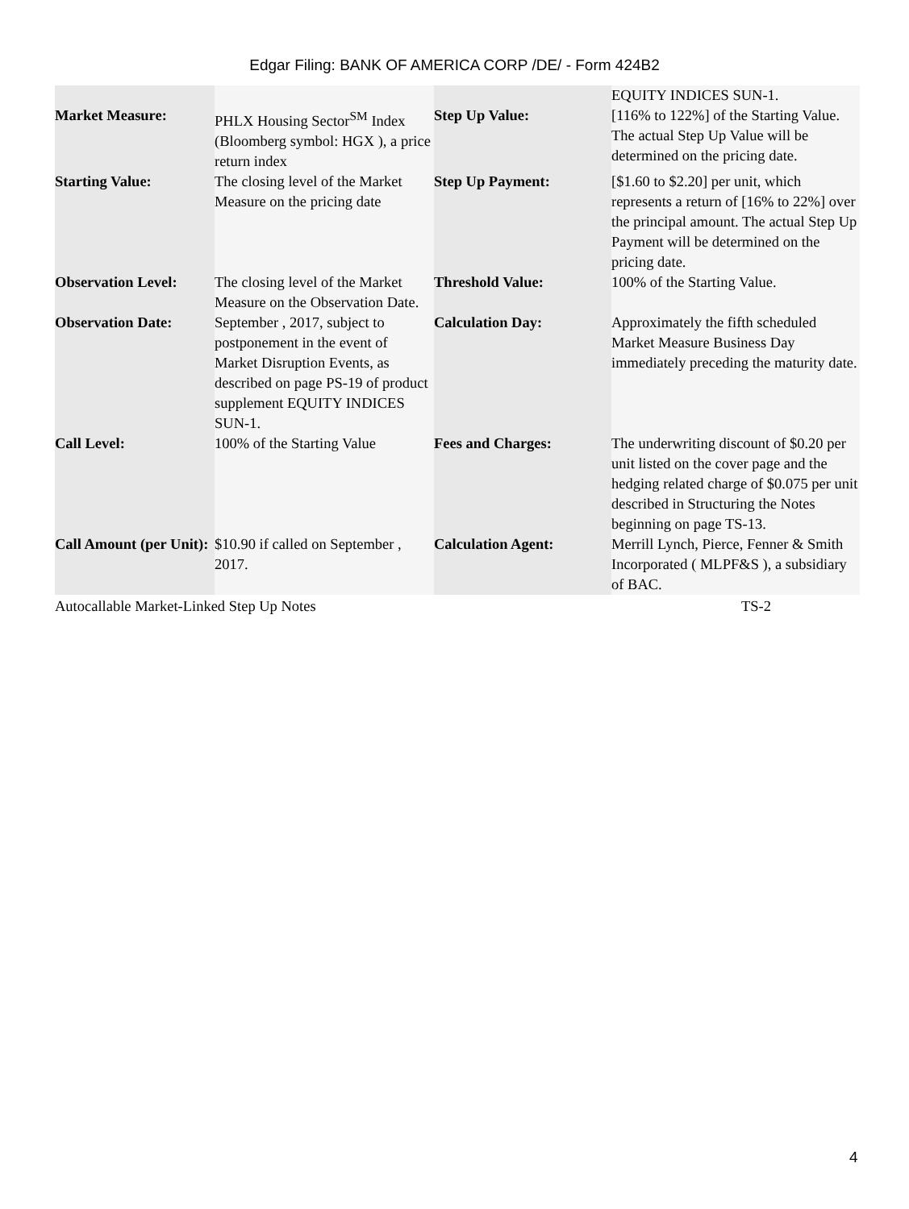Edgar Filing: BANK OF AMERICA CORP /DE/ - Form 424B2
| Market Measure: | PHLX Housing Sector<sup>SM</sup> Index (Bloomberg symbol: HGX ), a price return index | Step Up Value: | EQUITY INDICES SUN-1. [116% to 122%] of the Starting Value. The actual Step Up Value will be determined on the pricing date. |
| Starting Value: | The closing level of the Market Measure on the pricing date | Step Up Payment: | [$1.60 to $2.20] per unit, which represents a return of [16% to 22%] over the principal amount. The actual Step Up Payment will be determined on the pricing date. |
| Observation Level: | The closing level of the Market Measure on the Observation Date. | Threshold Value: | 100% of the Starting Value. |
| Observation Date: | September , 2017, subject to postponement in the event of Market Disruption Events, as described on page PS-19 of product supplement EQUITY INDICES SUN-1. | Calculation Day: | Approximately the fifth scheduled Market Measure Business Day immediately preceding the maturity date. |
| Call Level: | 100% of the Starting Value | Fees and Charges: | The underwriting discount of $0.20 per unit listed on the cover page and the hedging related charge of $0.075 per unit described in Structuring the Notes beginning on page TS-13. |
| Call Amount (per Unit): | $10.90 if called on September , 2017. | Calculation Agent: | Merrill Lynch, Pierce, Fenner & Smith Incorporated ( MLPF&S ), a subsidiary of BAC. |
Autocallable Market-Linked Step Up Notes TS-2
4